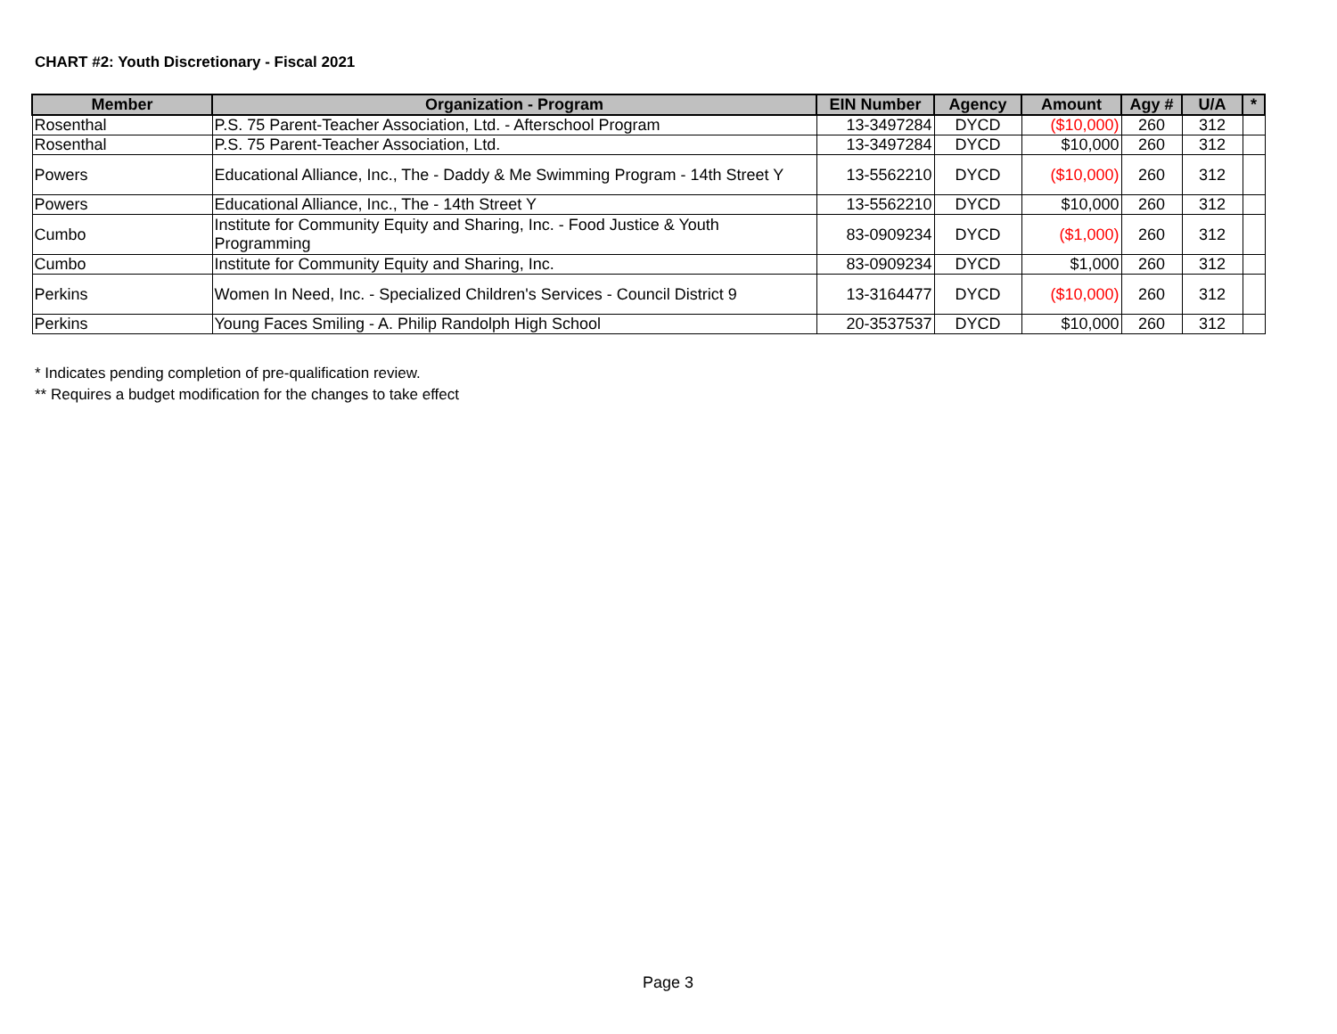CHART #2: Youth Discretionary - Fiscal 2021
| Member | Organization - Program | EIN Number | Agency | Amount | Agy # | U/A | * |
| --- | --- | --- | --- | --- | --- | --- | --- |
| Rosenthal | P.S. 75 Parent-Teacher Association, Ltd. - Afterschool Program | 13-3497284 | DYCD | ($10,000) | 260 | 312 | |
| Rosenthal | P.S. 75 Parent-Teacher Association, Ltd. | 13-3497284 | DYCD | $10,000 | 260 | 312 | |
| Powers | Educational Alliance, Inc., The - Daddy & Me Swimming Program - 14th Street Y | 13-5562210 | DYCD | ($10,000) | 260 | 312 | |
| Powers | Educational Alliance, Inc., The - 14th Street Y | 13-5562210 | DYCD | $10,000 | 260 | 312 | |
| Cumbo | Institute for Community Equity and Sharing, Inc. - Food Justice & Youth Programming | 83-0909234 | DYCD | ($1,000) | 260 | 312 | |
| Cumbo | Institute for Community Equity and Sharing, Inc. | 83-0909234 | DYCD | $1,000 | 260 | 312 | |
| Perkins | Women In Need, Inc. - Specialized Children's Services - Council District 9 | 13-3164477 | DYCD | ($10,000) | 260 | 312 | |
| Perkins | Young Faces Smiling - A. Philip Randolph High School | 20-3537537 | DYCD | $10,000 | 260 | 312 | |
* Indicates pending completion of pre-qualification review.
** Requires a budget modification for the changes to take effect
Page 3